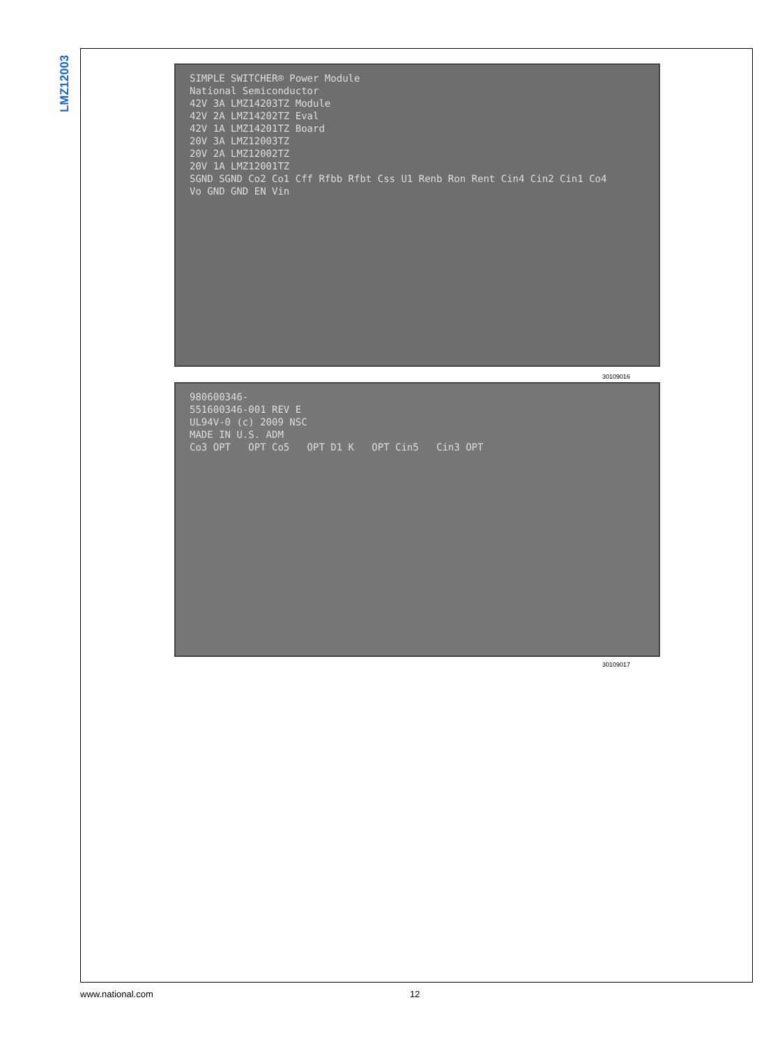LMZ12003
SIMPLE SWITCHER® Power Module
National Semiconductor
42V 3A LMZ14203TZ Module
42V 2A LMZ14202TZ Eval
42V 1A LMZ14201TZ Board
20V 3A LMZ12003TZ
20V 2A LMZ12002TZ
20V 1A LMZ12001TZ
SGND SGND Co2 Co1 Cff Rfbb Rfbt Css U1 Renb Ron Rent Cin4 Cin2 Cin1 Co4
Vo GND GND EN Vin
30109016
980600346-
551600346-001 REV E
UL94V-0 (c) 2009 NSC
MADE IN U.S. ADM
Co3 OPT OPT Co5 OPT D1 K OPT Cin5 Cin3 OPT
30109017
www.national.com 12